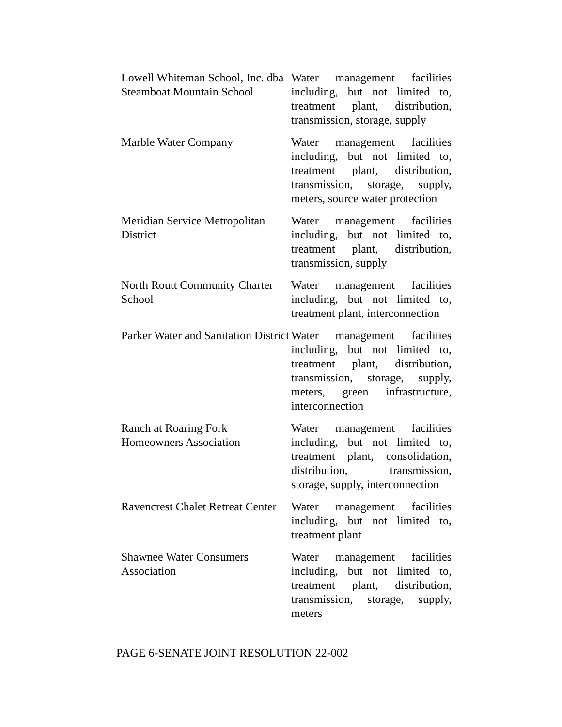| Lowell Whiteman School, Inc. dba Steamboat Mountain School | Water management facilities including, but not limited to, treatment plant, distribution, transmission, storage, supply |
| Marble Water Company | Water management facilities including, but not limited to, treatment plant, distribution, transmission, storage, supply, meters, source water protection |
| Meridian Service Metropolitan District | Water management facilities including, but not limited to, treatment plant, distribution, transmission, supply |
| North Routt Community Charter School | Water management facilities including, but not limited to, treatment plant, interconnection |
| Parker Water and Sanitation District | Water management facilities including, but not limited to, treatment plant, distribution, transmission, storage, supply, meters, green infrastructure, interconnection |
| Ranch at Roaring Fork Homeowners Association | Water management facilities including, but not limited to, treatment plant, consolidation, distribution, transmission, storage, supply, interconnection |
| Ravencrest Chalet Retreat Center | Water management facilities including, but not limited to, treatment plant |
| Shawnee Water Consumers Association | Water management facilities including, but not limited to, treatment plant, distribution, transmission, storage, supply, meters |
PAGE 6-SENATE JOINT RESOLUTION 22-002